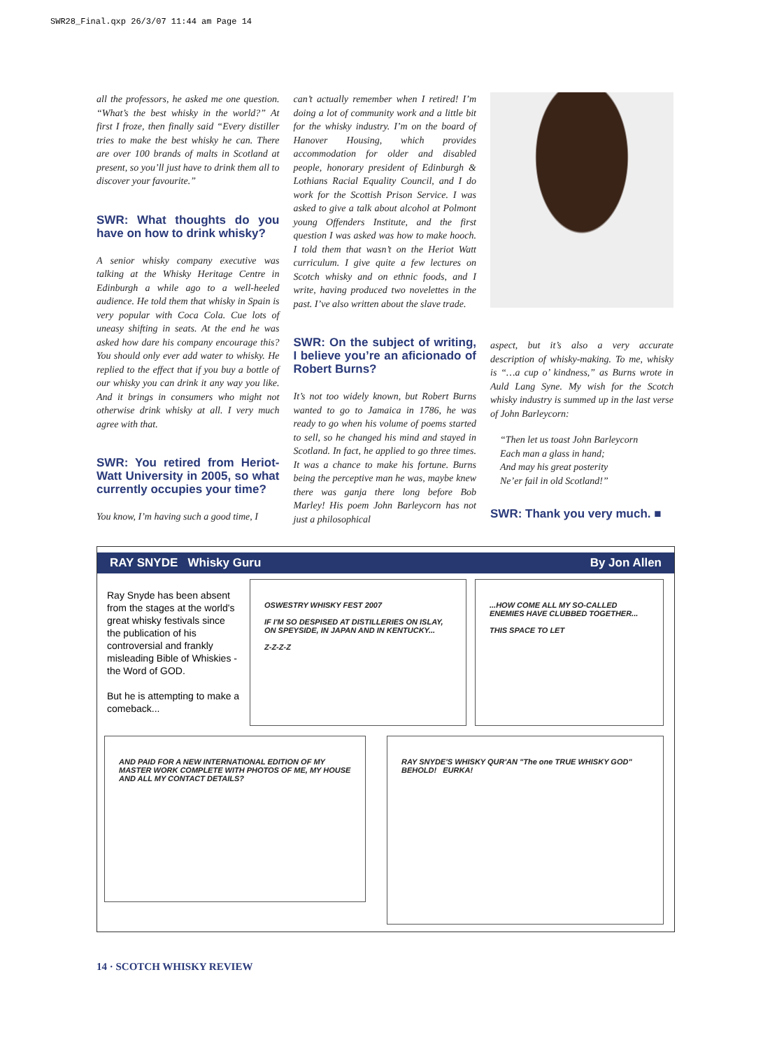SWR28_Final.qxp 26/3/07 11:44 am Page 14
all the professors, he asked me one question. “What’s the best whisky in the world?” At first I froze, then finally said “Every distiller tries to make the best whisky he can. There are over 100 brands of malts in Scotland at present, so you’ll just have to drink them all to discover your favourite.”
SWR: What thoughts do you have on how to drink whisky?
A senior whisky company executive was talking at the Whisky Heritage Centre in Edinburgh a while ago to a well-heeled audience. He told them that whisky in Spain is very popular with Coca Cola. Cue lots of uneasy shifting in seats. At the end he was asked how dare his company encourage this? You should only ever add water to whisky. He replied to the effect that if you buy a bottle of our whisky you can drink it any way you like. And it brings in consumers who might not otherwise drink whisky at all. I very much agree with that.
SWR: You retired from Heriot-Watt University in 2005, so what currently occupies your time?
You know, I’m having such a good time, I
can’t actually remember when I retired! I’m doing a lot of community work and a little bit for the whisky industry. I’m on the board of Hanover Housing, which provides accommodation for older and disabled people, honorary president of Edinburgh & Lothians Racial Equality Council, and I do work for the Scottish Prison Service. I was asked to give a talk about alcohol at Polmont young Offenders Institute, and the first question I was asked was how to make hooch. I told them that wasn’t on the Heriot Watt curriculum. I give quite a few lectures on Scotch whisky and on ethnic foods, and I write, having produced two novelettes in the past. I’ve also written about the slave trade.
SWR: On the subject of writing, I believe you’re an aficionado of Robert Burns?
It’s not too widely known, but Robert Burns wanted to go to Jamaica in 1786, he was ready to go when his volume of poems started to sell, so he changed his mind and stayed in Scotland. In fact, he applied to go three times. It was a chance to make his fortune. Burns being the perceptive man he was, maybe knew there was ganja there long before Bob Marley! His poem John Barleycorn has not just a philosophical
aspect, but it’s also a very accurate description of whisky-making. To me, whisky is “…a cup o’ kindness,” as Burns wrote in Auld Lang Syne. My wish for the Scotch whisky industry is summed up in the last verse of John Barleycorn:
“Then let us toast John Barleycorn
Each man a glass in hand;
And may his great posterity
Ne’er fail in old Scotland!”
SWR: Thank you very much. ■
RAY SNYDE Whisky Guru By Jon Allen
Ray Snyde has been absent from the stages at the world's great whisky festivals since the publication of his controversial and frankly misleading Bible of Whiskies - the Word of GOD.
But he is attempting to make a comeback...
OSWESTRY WHISKY FEST 2007
IF I'M SO DESPISED AT DISTILLERIES ON ISLAY, ON SPEYSIDE, IN JAPAN AND IN KENTUCKY...
Z-Z-Z-Z
...HOW COME ALL MY SO-CALLED ENEMIES HAVE CLUBBED TOGETHER...
THIS SPACE TO LET
AND PAID FOR A NEW INTERNATIONAL EDITION OF MY MASTER WORK COMPLETE WITH PHOTOS OF ME, MY HOUSE AND ALL MY CONTACT DETAILS?
RAY SNYDE'S WHISKY QUR'AN "The one TRUE WHISKY GOD" BEHOLD! EURKA!
14 · SCOTCH WHISKY REVIEW